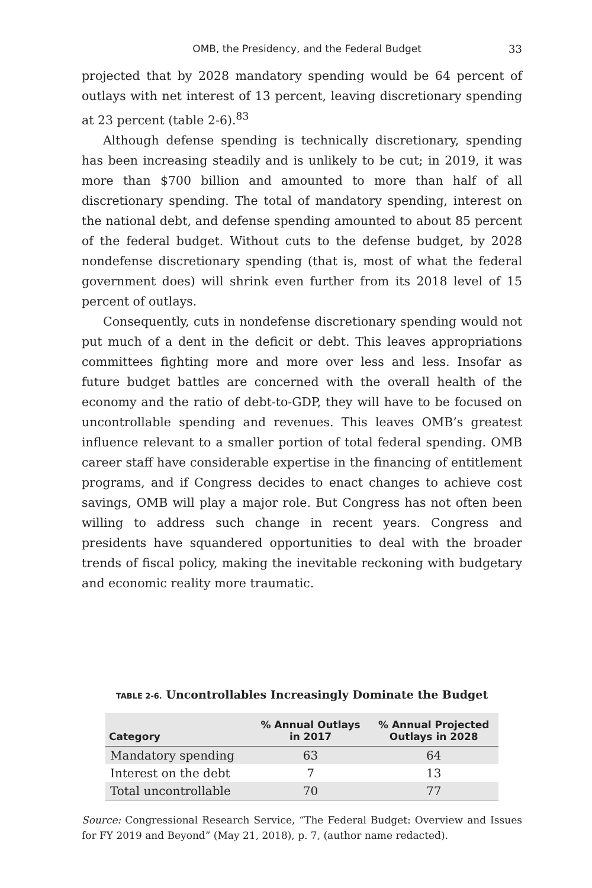OMB, the Presidency, and the Federal Budget 33
projected that by 2028 mandatory spending would be 64 percent of outlays with net interest of 13 percent, leaving discretionary spending at 23 percent (table 2-6).<sup>83</sup>
Although defense spending is technically discretionary, spending has been increasing steadily and is unlikely to be cut; in 2019, it was more than $700 billion and amounted to more than half of all discretionary spending. The total of mandatory spending, interest on the national debt, and defense spending amounted to about 85 percent of the federal budget. Without cuts to the defense budget, by 2028 nondefense discretionary spending (that is, most of what the federal government does) will shrink even further from its 2018 level of 15 percent of outlays.
Consequently, cuts in nondefense discretionary spending would not put much of a dent in the deficit or debt. This leaves appropriations committees fighting more and more over less and less. Insofar as future budget battles are concerned with the overall health of the economy and the ratio of debt-to-GDP, they will have to be focused on uncontrollable spending and revenues. This leaves OMB’s greatest influence relevant to a smaller portion of total federal spending. OMB career staff have considerable expertise in the financing of entitlement programs, and if Congress decides to enact changes to achieve cost savings, OMB will play a major role. But Congress has not often been willing to address such change in recent years. Congress and presidents have squandered opportunities to deal with the broader trends of fiscal policy, making the inevitable reckoning with budgetary and economic reality more traumatic.
TABLE 2-6. Uncontrollables Increasingly Dominate the Budget
| Category | % Annual Outlays in 2017 | % Annual Projected Outlays in 2028 |
| --- | --- | --- |
| Mandatory spending | 63 | 64 |
| Interest on the debt | 7 | 13 |
| Total uncontrollable | 70 | 77 |
Source: Congressional Research Service, “The Federal Budget: Overview and Issues for FY 2019 and Beyond” (May 21, 2018), p. 7, (author name redacted).